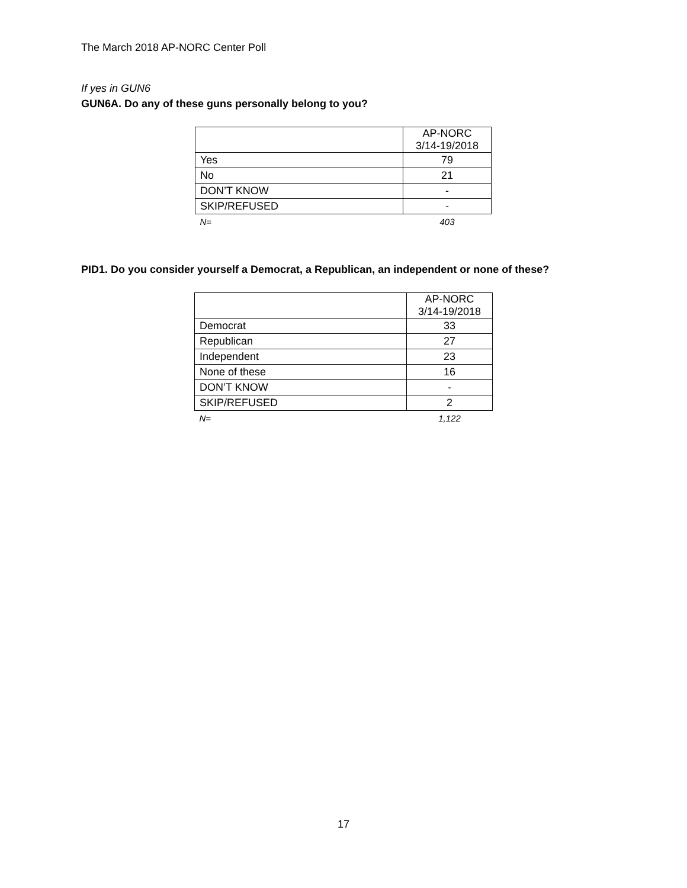The March 2018 AP-NORC Center Poll
If yes in GUN6
GUN6A. Do any of these guns personally belong to you?
| | AP-NORC 3/14-19/2018 |
| --- | --- |
| Yes | 79 |
| No | 21 |
| DON’T KNOW | - |
| SKIP/REFUSED | - |
| N= | 403 |
PID1. Do you consider yourself a Democrat, a Republican, an independent or none of these?
| | AP-NORC 3/14-19/2018 |
| --- | --- |
| Democrat | 33 |
| Republican | 27 |
| Independent | 23 |
| None of these | 16 |
| DON’T KNOW | - |
| SKIP/REFUSED | 2 |
| N= | 1,122 |
17